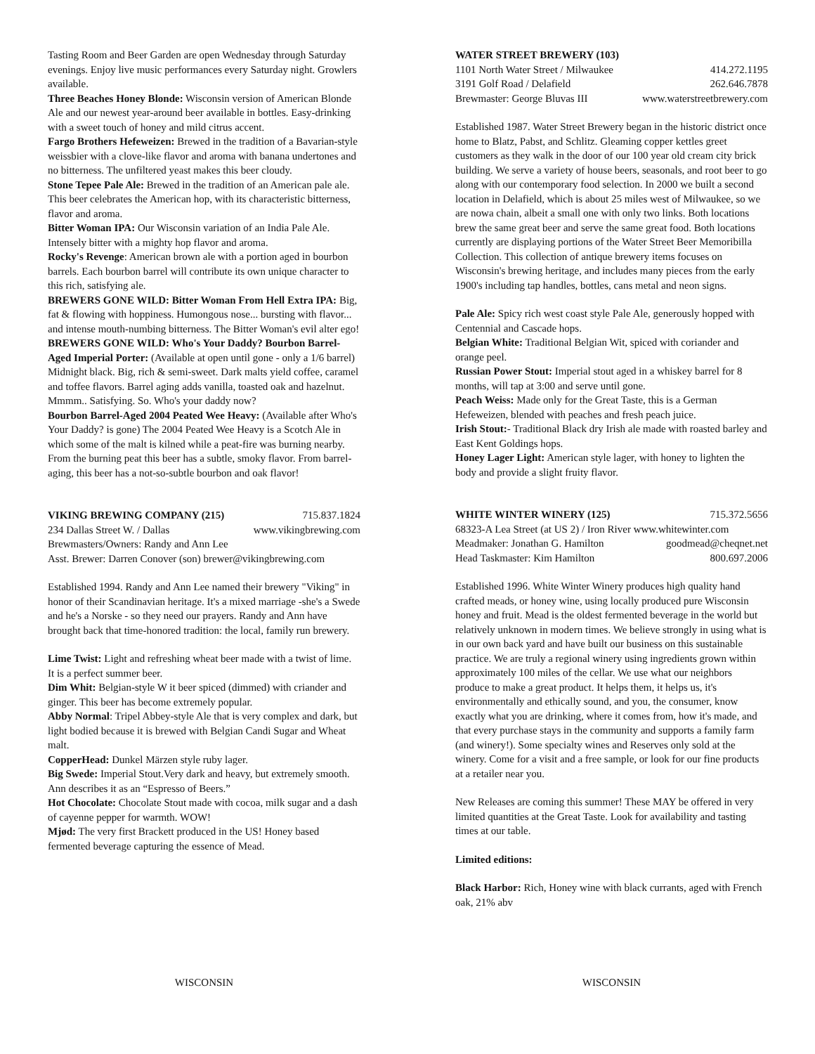Tasting Room and Beer Garden are open Wednesday through Saturday evenings. Enjoy live music performances every Saturday night. Growlers available.
Three Beaches Honey Blonde: Wisconsin version of American Blonde Ale and our newest year-around beer available in bottles. Easy-drinking with a sweet touch of honey and mild citrus accent.
Fargo Brothers Hefeweizen: Brewed in the tradition of a Bavarian-style weissbier with a clove-like flavor and aroma with banana undertones and no bitterness. The unfiltered yeast makes this beer cloudy.
Stone Tepee Pale Ale: Brewed in the tradition of an American pale ale. This beer celebrates the American hop, with its characteristic bitterness, flavor and aroma.
Bitter Woman IPA: Our Wisconsin variation of an India Pale Ale. Intensely bitter with a mighty hop flavor and aroma.
Rocky's Revenge: American brown ale with a portion aged in bourbon barrels. Each bourbon barrel will contribute its own unique character to this rich, satisfying ale.
BREWERS GONE WILD: Bitter Woman From Hell Extra IPA: Big, fat & flowing with hoppiness. Humongous nose... bursting with flavor... and intense mouth-numbing bitterness. The Bitter Woman's evil alter ego!
BREWERS GONE WILD: Who's Your Daddy? Bourbon Barrel-Aged Imperial Porter: (Available at open until gone - only a 1/6 barrel) Midnight black. Big, rich & semi-sweet. Dark malts yield coffee, caramel and toffee flavors. Barrel aging adds vanilla, toasted oak and hazelnut. Mmmm.. Satisfying. So. Who's your daddy now?
Bourbon Barrel-Aged 2004 Peated Wee Heavy: (Available after Who's Your Daddy? is gone) The 2004 Peated Wee Heavy is a Scotch Ale in which some of the malt is kilned while a peat-fire was burning nearby. From the burning peat this beer has a subtle, smoky flavor. From barrel-aging, this beer has a not-so-subtle bourbon and oak flavor!
VIKING BREWING COMPANY (215) 715.837.1824
234 Dallas Street W. / Dallas www.vikingbrewing.com
Brewmasters/Owners: Randy and Ann Lee
Asst. Brewer: Darren Conover (son) brewer@vikingbrewing.com
Established 1994. Randy and Ann Lee named their brewery "Viking" in honor of their Scandinavian heritage. It's a mixed marriage -she's a Swede and he's a Norske - so they need our prayers. Randy and Ann have brought back that time-honored tradition: the local, family run brewery.
Lime Twist: Light and refreshing wheat beer made with a twist of lime. It is a perfect summer beer.
Dim Whit: Belgian-style W it beer spiced (dimmed) with criander and ginger. This beer has become extremely popular.
Abby Normal: Tripel Abbey-style Ale that is very complex and dark, but light bodied because it is brewed with Belgian Candi Sugar and Wheat malt.
CopperHead: Dunkel Märzen style ruby lager.
Big Swede: Imperial Stout.Very dark and heavy, but extremely smooth. Ann describes it as an “Espresso of Beers.”
Hot Chocolate: Chocolate Stout made with cocoa, milk sugar and a dash of cayenne pepper for warmth. WOW!
Mjød: The very first Brackett produced in the US! Honey based fermented beverage capturing the essence of Mead.
WATER STREET BREWERY (103)
1101 North Water Street / Milwaukee 414.272.1195
3191 Golf Road / Delafield 262.646.7878
Brewmaster: George Bluvas III www.waterstreetbrewery.com
Established 1987. Water Street Brewery began in the historic district once home to Blatz, Pabst, and Schlitz. Gleaming copper kettles greet customers as they walk in the door of our 100 year old cream city brick building. We serve a variety of house beers, seasonals, and root beer to go along with our contemporary food selection. In 2000 we built a second location in Delafield, which is about 25 miles west of Milwaukee, so we are nowa chain, albeit a small one with only two links. Both locations brew the same great beer and serve the same great food. Both locations currently are displaying portions of the Water Street Beer Memoribilla Collection. This collection of antique brewery items focuses on Wisconsin's brewing heritage, and includes many pieces from the early 1900's including tap handles, bottles, cans metal and neon signs.
Pale Ale: Spicy rich west coast style Pale Ale, generously hopped with Centennial and Cascade hops.
Belgian White: Traditional Belgian Wit, spiced with coriander and orange peel.
Russian Power Stout: Imperial stout aged in a whiskey barrel for 8 months, will tap at 3:00 and serve until gone.
Peach Weiss: Made only for the Great Taste, this is a German Hefeweizen, blended with peaches and fresh peach juice.
Irish Stout:- Traditional Black dry Irish ale made with roasted barley and East Kent Goldings hops.
Honey Lager Light: American style lager, with honey to lighten the body and provide a slight fruity flavor.
WHITE WINTER WINERY (125) 715.372.5656
68323-A Lea Street (at US 2) / Iron River www.whitewinter.com
Meadmaker: Jonathan G. Hamilton goodmead@cheqnet.net
Head Taskmaster: Kim Hamilton 800.697.2006
Established 1996. White Winter Winery produces high quality hand crafted meads, or honey wine, using locally produced pure Wisconsin honey and fruit. Mead is the oldest fermented beverage in the world but relatively unknown in modern times. We believe strongly in using what is in our own back yard and have built our business on this sustainable practice. We are truly a regional winery using ingredients grown within approximately 100 miles of the cellar. We use what our neighbors produce to make a great product. It helps them, it helps us, it's environmentally and ethically sound, and you, the consumer, know exactly what you are drinking, where it comes from, how it's made, and that every purchase stays in the community and supports a family farm (and winery!). Some specialty wines and Reserves only sold at the winery. Come for a visit and a free sample, or look for our fine products at a retailer near you.
New Releases are coming this summer! These MAY be offered in very limited quantities at the Great Taste. Look for availability and tasting times at our table.
Limited editions:
Black Harbor: Rich, Honey wine with black currants, aged with French oak, 21% abv
WISCONSIN WISCONSIN